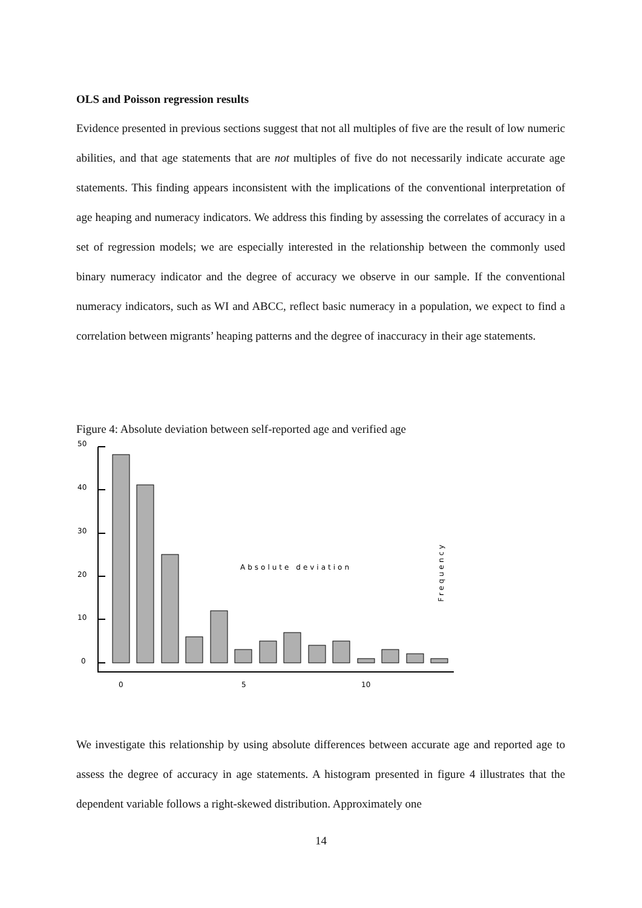OLS and Poisson regression results
Evidence presented in previous sections suggest that not all multiples of five are the result of low numeric abilities, and that age statements that are not multiples of five do not necessarily indicate accurate age statements. This finding appears inconsistent with the implications of the conventional interpretation of age heaping and numeracy indicators. We address this finding by assessing the correlates of accuracy in a set of regression models; we are especially interested in the relationship between the commonly used binary numeracy indicator and the degree of accuracy we observe in our sample. If the conventional numeracy indicators, such as WI and ABCC, reflect basic numeracy in a population, we expect to find a correlation between migrants’ heaping patterns and the degree of inaccuracy in their age statements.
Figure 4: Absolute deviation between self-reported age and verified age
50
40
30
20
10
0
0
5
10
Absolute deviation
Frequency
We investigate this relationship by using absolute differences between accurate age and reported age to assess the degree of accuracy in age statements. A histogram presented in figure 4 illustrates that the dependent variable follows a right-skewed distribution. Approximately one
14